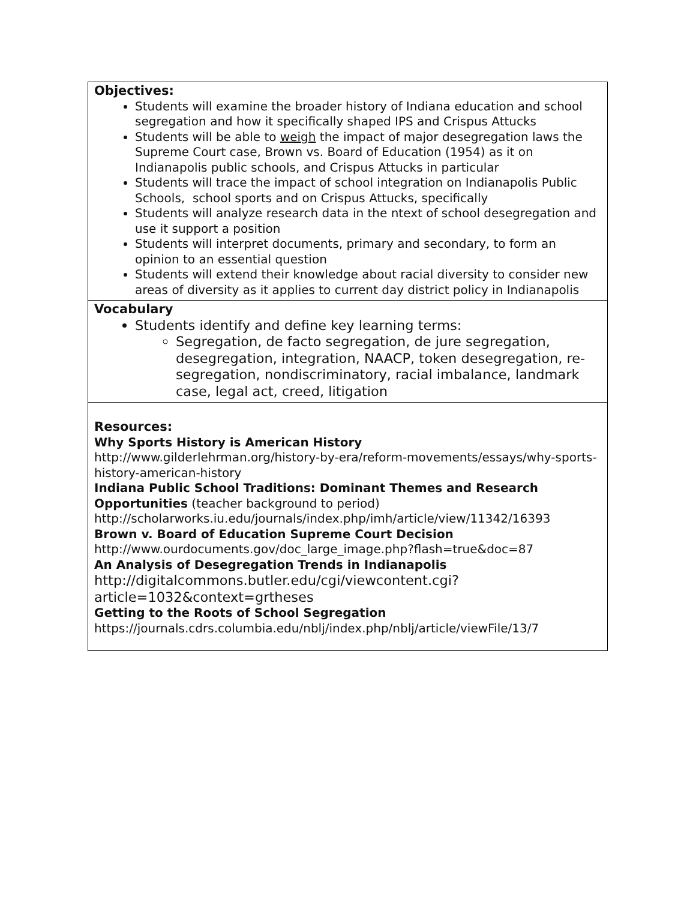| Objectives: Students will examine the broader history of Indiana education and school segregation and how it specifically shaped IPS and Crispus Attucks Students will be able to weigh the impact of major desegregation laws the Supreme Court case, Brown vs. Board of Education (1954) as it on Indianapolis public schools, and Crispus Attucks in particular Students will trace the impact of school integration on Indianapolis Public Schools, school sports and on Crispus Attucks, specifically Students will analyze research data in the ntext of school desegregation and use it support a position Students will interpret documents, primary and secondary, to form an opinion to an essential question Students will extend their knowledge about racial diversity to consider new areas of diversity as it applies to current day district policy in Indianapolis |
| Vocabulary Students identify and define key learning terms: Segregation, de facto segregation, de jure segregation, desegregation, integration, NAACP, token desegregation, re-segregation, nondiscriminatory, racial imbalance, landmark case, legal act, creed, litigation |
| Resources: Why Sports History is American History http://www.gilderlehrman.org/history-by-era/reform-movements/essays/why-sports-history-american-history Indiana Public School Traditions: Dominant Themes and Research Opportunities (teacher background to period) http://scholarworks.iu.edu/journals/index.php/imh/article/view/11342/16393 Brown v. Board of Education Supreme Court Decision http://www.ourdocuments.gov/doc_large_image.php?flash=true&doc=87 An Analysis of Desegregation Trends in Indianapolis http://digitalcommons.butler.edu/cgi/viewcontent.cgi?article=1032&context=grtheses Getting to the Roots of School Segregation https://journals.cdrs.columbia.edu/nblj/index.php/nblj/article/viewFile/13/7 |